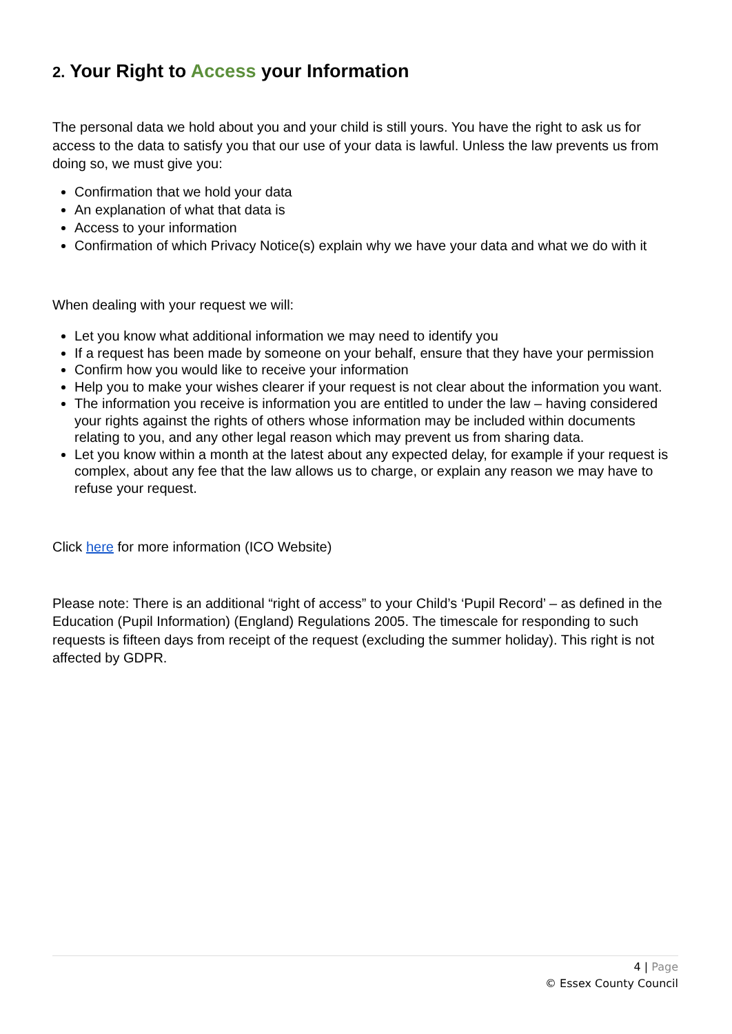2. Your Right to Access your Information
The personal data we hold about you and your child is still yours. You have the right to ask us for access to the data to satisfy you that our use of your data is lawful. Unless the law prevents us from doing so, we must give you:
Confirmation that we hold your data
An explanation of what that data is
Access to your information
Confirmation of which Privacy Notice(s) explain why we have your data and what we do with it
When dealing with your request we will:
Let you know what additional information we may need to identify you
If a request has been made by someone on your behalf, ensure that they have your permission
Confirm how you would like to receive your information
Help you to make your wishes clearer if your request is not clear about the information you want.
The information you receive is information you are entitled to under the law – having considered your rights against the rights of others whose information may be included within documents relating to you, and any other legal reason which may prevent us from sharing data.
Let you know within a month at the latest about any expected delay, for example if your request is complex, about any fee that the law allows us to charge, or explain any reason we may have to refuse your request.
Click here for more information (ICO Website)
Please note: There is an additional “right of access” to your Child’s ‘Pupil Record’ – as defined in the Education (Pupil Information) (England) Regulations 2005. The timescale for responding to such requests is fifteen days from receipt of the request (excluding the summer holiday). This right is not affected by GDPR.
4 | Page
© Essex County Council